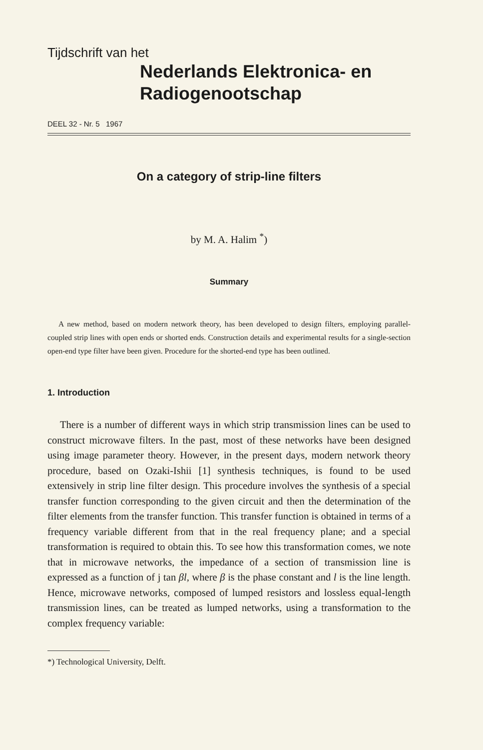Tijdschrift van het
Nederlands Elektronica- en
Radiogenootschap
DEEL 32 - Nr. 5 1967
On a category of strip-line filters
by M. A. Halim <sup>*</sup>)
Summary
A new method, based on modern network theory, has been developed to design filters, employing parallel-coupled strip lines with open ends or shorted ends. Construction details and experimental results for a single-section open-end type filter have been given. Procedure for the shorted-end type has been outlined.
1. Introduction
There is a number of different ways in which strip transmission lines can be used to construct microwave filters. In the past, most of these networks have been designed using image parameter theory. However, in the present days, modern network theory procedure, based on Ozaki-Ishii [1] synthesis techniques, is found to be used extensively in strip line filter design. This procedure involves the synthesis of a special transfer function corresponding to the given circuit and then the determination of the filter elements from the transfer function. This transfer function is obtained in terms of a frequency variable different from that in the real frequency plane; and a special transformation is required to obtain this. To see how this transformation comes, we note that in microwave networks, the impedance of a section of transmission line is expressed as a function of j tan βl, where β is the phase constant and l is the line length. Hence, microwave networks, composed of lumped resistors and lossless equal-length transmission lines, can be treated as lumped networks, using a transformation to the complex frequency variable:
*) Technological University, Delft.